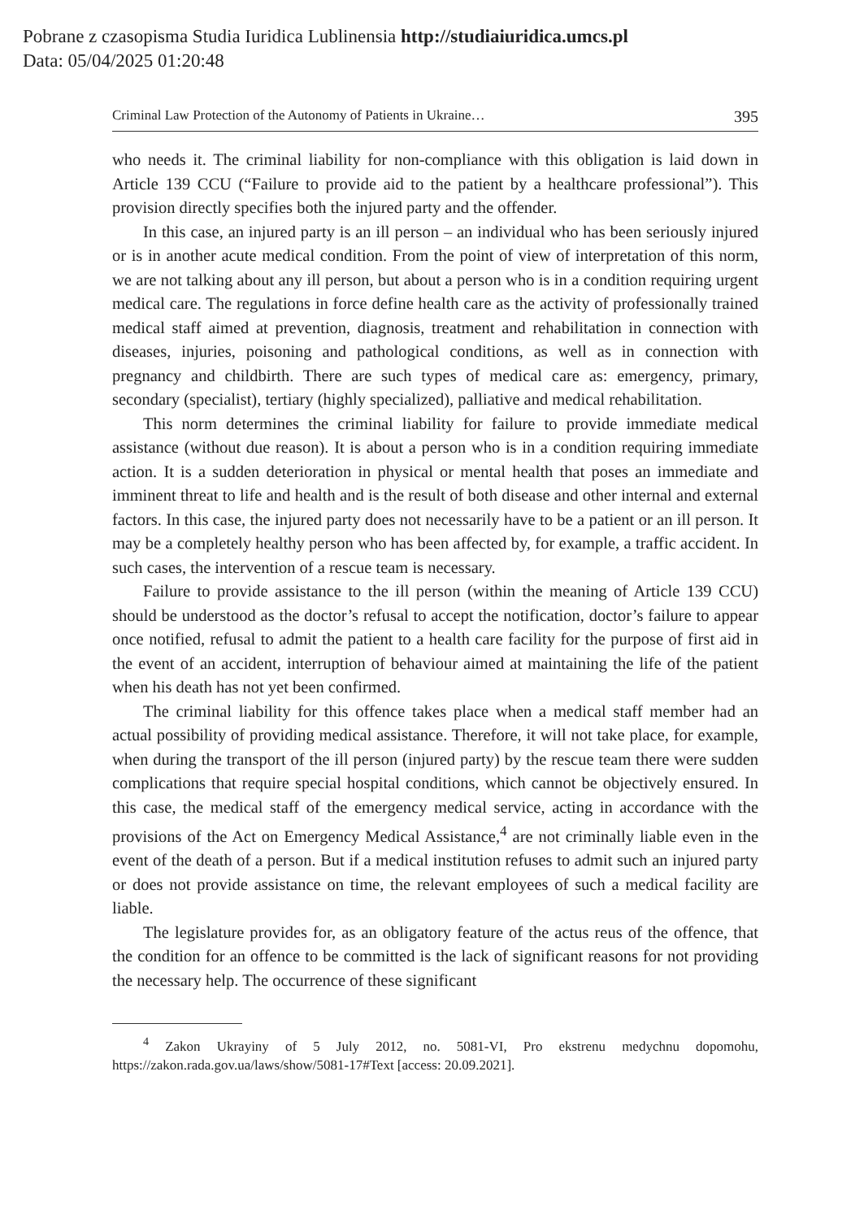Pobrane z czasopisma Studia Iuridica Lublinensia http://studiaiuridica.umcs.pl
Data: 05/04/2025 01:20:48
Criminal Law Protection of the Autonomy of Patients in Ukraine… 395
who needs it. The criminal liability for non-compliance with this obligation is laid down in Article 139 CCU (“Failure to provide aid to the patient by a healthcare professional”). This provision directly specifies both the injured party and the offender.
In this case, an injured party is an ill person – an individual who has been seriously injured or is in another acute medical condition. From the point of view of interpretation of this norm, we are not talking about any ill person, but about a person who is in a condition requiring urgent medical care. The regulations in force define health care as the activity of professionally trained medical staff aimed at prevention, diagnosis, treatment and rehabilitation in connection with diseases, injuries, poisoning and pathological conditions, as well as in connection with pregnancy and childbirth. There are such types of medical care as: emergency, primary, secondary (specialist), tertiary (highly specialized), palliative and medical rehabilitation.
This norm determines the criminal liability for failure to provide immediate medical assistance (without due reason). It is about a person who is in a condition requiring immediate action. It is a sudden deterioration in physical or mental health that poses an immediate and imminent threat to life and health and is the result of both disease and other internal and external factors. In this case, the injured party does not necessarily have to be a patient or an ill person. It may be a completely healthy person who has been affected by, for example, a traffic accident. In such cases, the intervention of a rescue team is necessary.
Failure to provide assistance to the ill person (within the meaning of Article 139 CCU) should be understood as the doctor’s refusal to accept the notification, doctor’s failure to appear once notified, refusal to admit the patient to a health care facility for the purpose of first aid in the event of an accident, interruption of behaviour aimed at maintaining the life of the patient when his death has not yet been confirmed.
The criminal liability for this offence takes place when a medical staff member had an actual possibility of providing medical assistance. Therefore, it will not take place, for example, when during the transport of the ill person (injured party) by the rescue team there were sudden complications that require special hospital conditions, which cannot be objectively ensured. In this case, the medical staff of the emergency medical service, acting in accordance with the provisions of the Act on Emergency Medical Assistance,<sup>4</sup> are not criminally liable even in the event of the death of a person. But if a medical institution refuses to admit such an injured party or does not provide assistance on time, the relevant employees of such a medical facility are liable.
The legislature provides for, as an obligatory feature of the actus reus of the offence, that the condition for an offence to be committed is the lack of significant reasons for not providing the necessary help. The occurrence of these significant
<sup>4</sup> Zakon Ukrayiny of 5 July 2012, no. 5081-VI, Pro ekstrenu medychnu dopomohu, https://zakon.rada.gov.ua/laws/show/5081-17#Text [access: 20.09.2021].